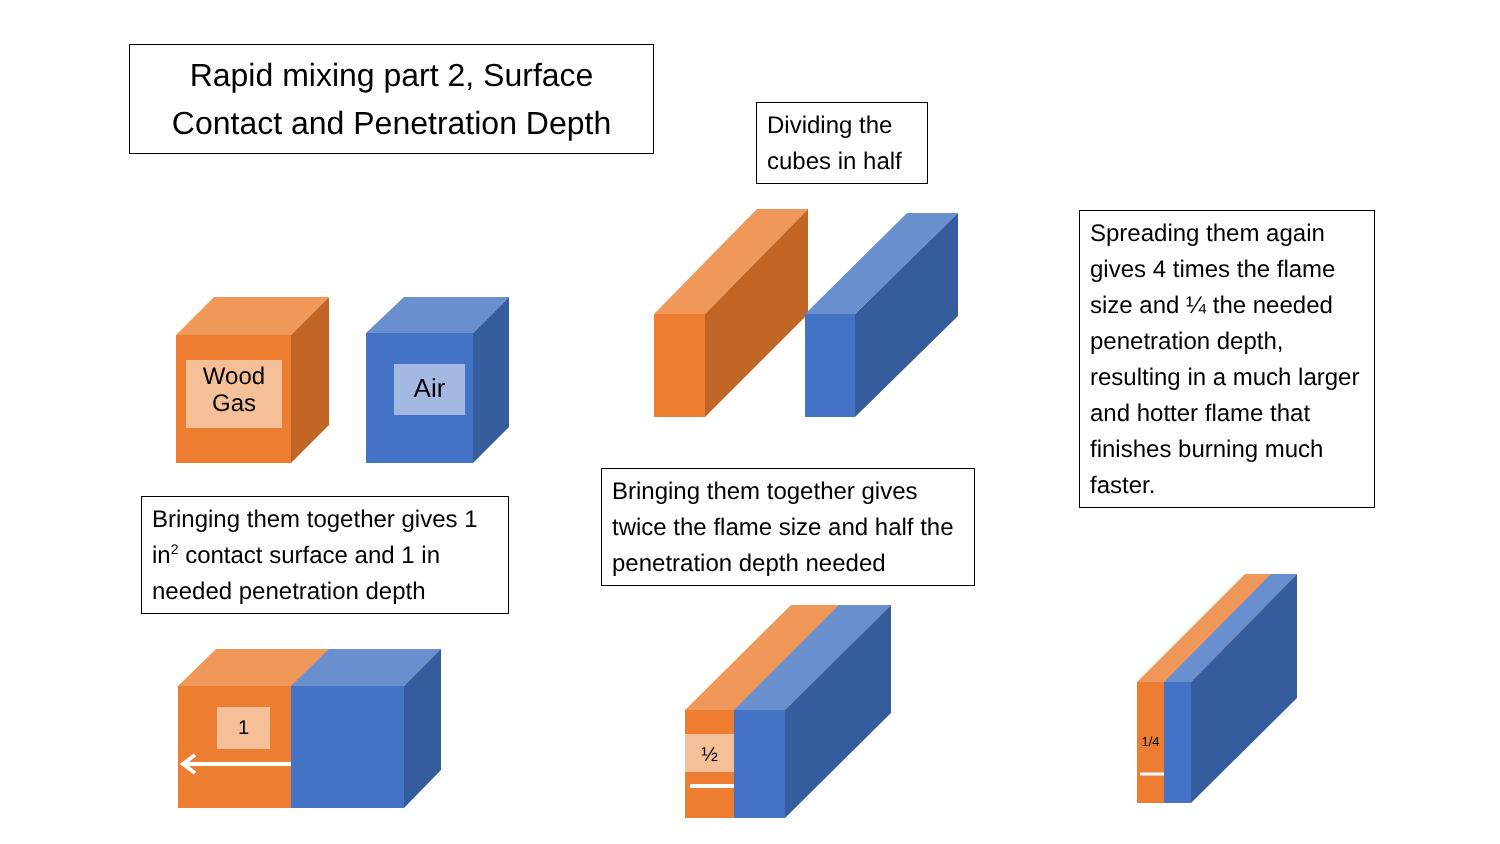Rapid mixing part 2, Surface Contact and Penetration Depth
Wood
Gas
Air
Dividing the cubes in half
Spreading them again gives 4 times the flame size and ¼ the needed penetration depth, resulting in a much larger and hotter flame that finishes burning much faster.
Bringing them together gives 1 in<sup>2</sup> contact surface and 1 in needed penetration depth
Bringing them together gives twice the flame size and half the penetration depth needed
1
½
1/4